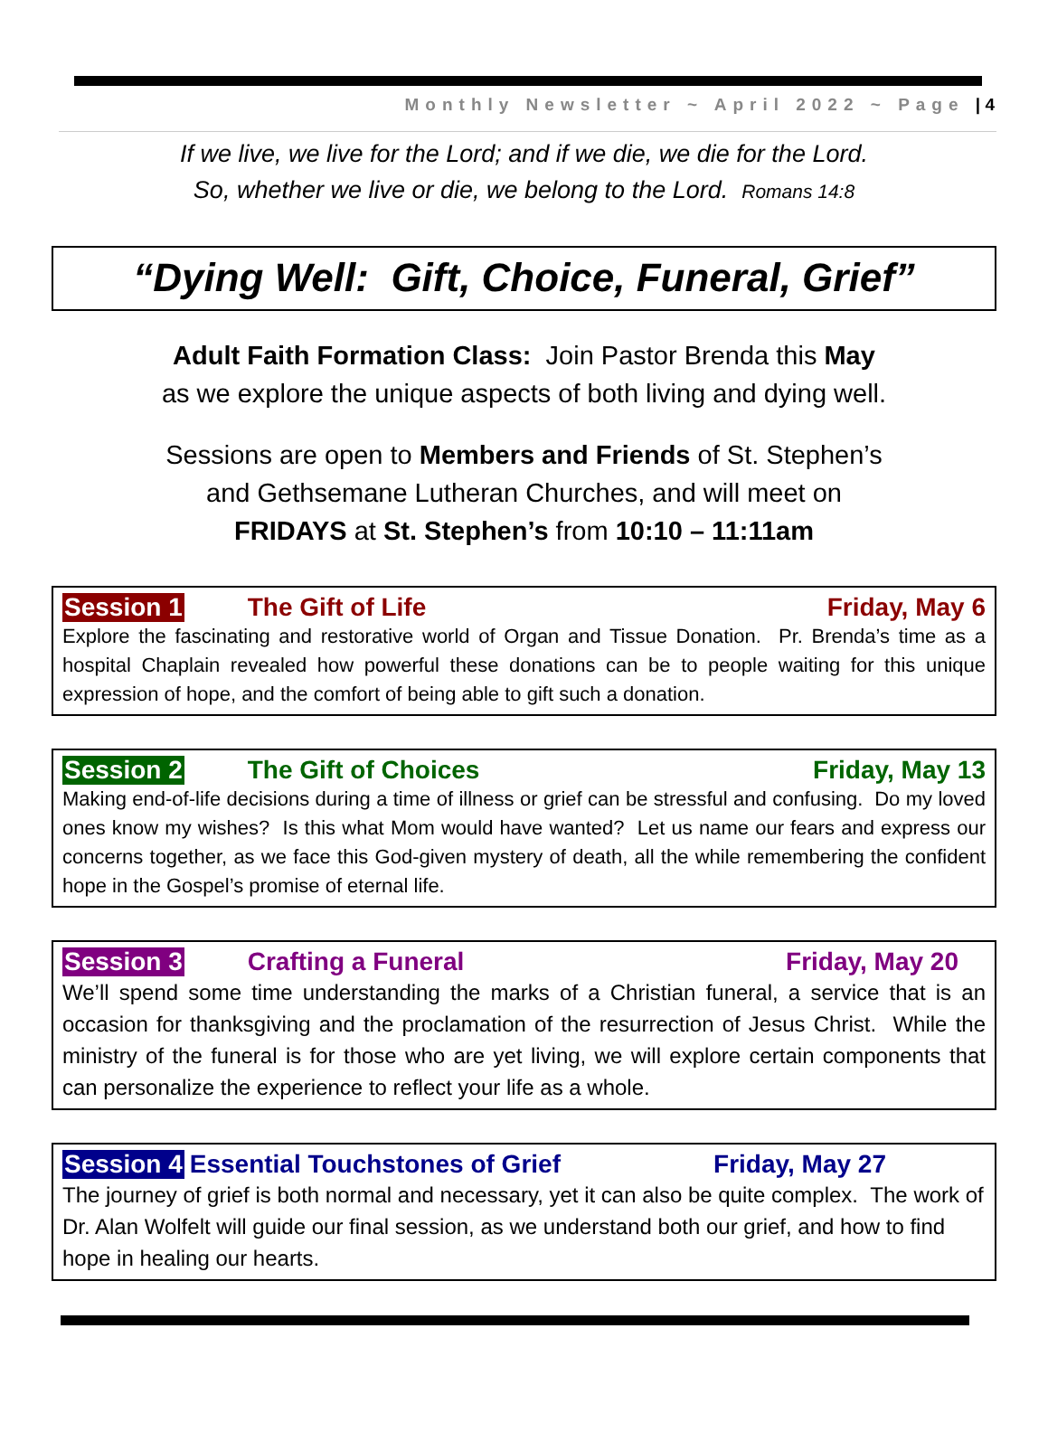Monthly Newsletter ~ April 2022 ~ Page | 4
If we live, we live for the Lord; and if we die, we die for the Lord.
So, whether we live or die, we belong to the Lord. Romans 14:8
“Dying Well: Gift, Choice, Funeral, Grief”
Adult Faith Formation Class: Join Pastor Brenda this May
as we explore the unique aspects of both living and dying well.
Sessions are open to Members and Friends of St. Stephen’s
and Gethsemane Lutheran Churches, and will meet on
FRIDAYS at St. Stephen’s from 10:10 – 11:11am
Session 1 The Gift of Life Friday, May 6
Explore the fascinating and restorative world of Organ and Tissue Donation. Pr. Brenda’s time as a hospital Chaplain revealed how powerful these donations can be to people waiting for this unique expression of hope, and the comfort of being able to gift such a donation.
Session 2 The Gift of Choices Friday, May 13
Making end-of-life decisions during a time of illness or grief can be stressful and confusing. Do my loved ones know my wishes? Is this what Mom would have wanted? Let us name our fears and express our concerns together, as we face this God-given mystery of death, all the while remembering the confident hope in the Gospel’s promise of eternal life.
Session 3 Crafting a Funeral Friday, May 20
We’ll spend some time understanding the marks of a Christian funeral, a service that is an occasion for thanksgiving and the proclamation of the resurrection of Jesus Christ. While the ministry of the funeral is for those who are yet living, we will explore certain components that can personalize the experience to reflect your life as a whole.
Session 4 Essential Touchstones of Grief Friday, May 27
The journey of grief is both normal and necessary, yet it can also be quite complex. The work of Dr. Alan Wolfelt will guide our final session, as we understand both our grief, and how to find hope in healing our hearts.